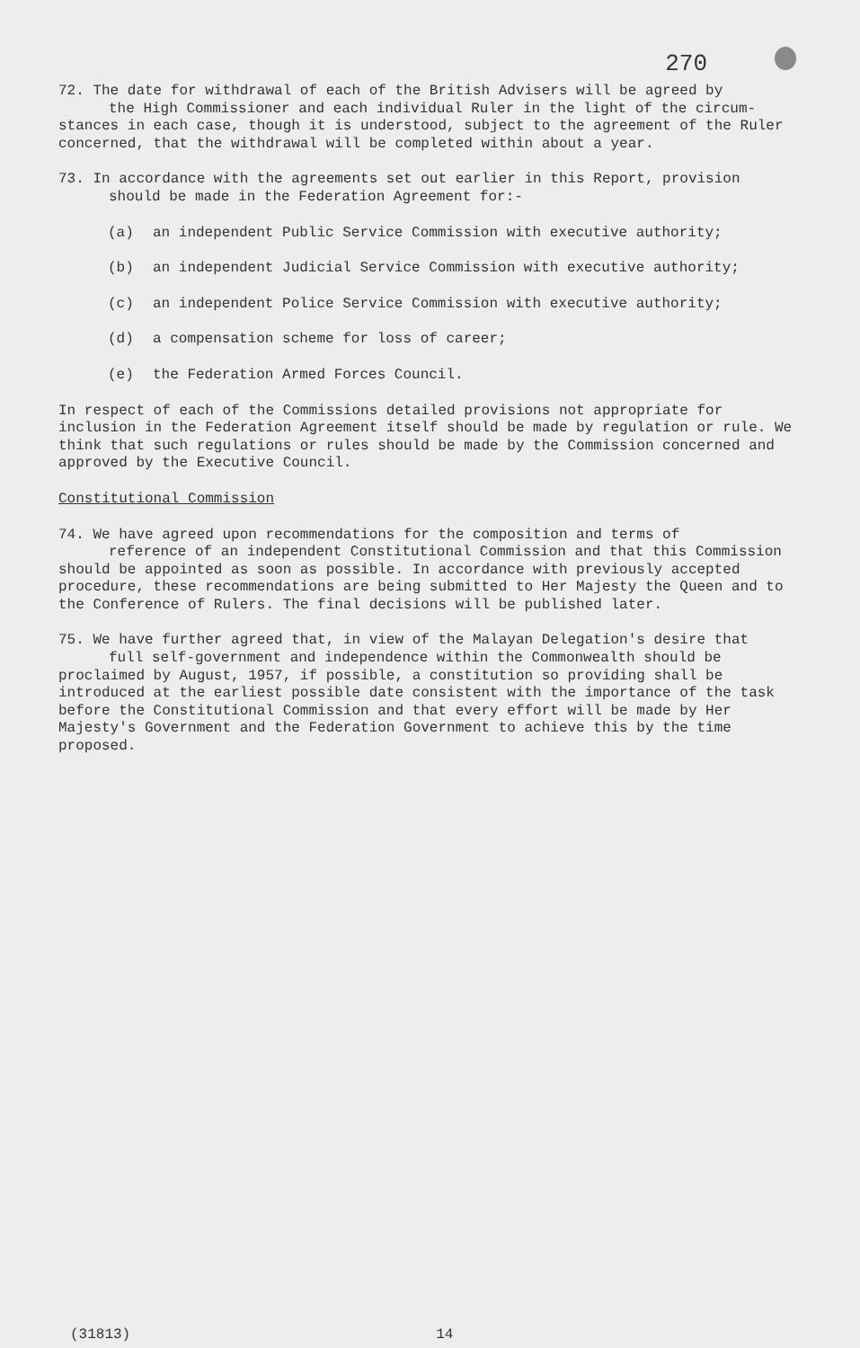270
72. The date for withdrawal of each of the British Advisers will be agreed by
the High Commissioner and each individual Ruler in the light of the circum-
stances in each case, though it is understood, subject to the agreement of the Ruler concerned, that the withdrawal will be completed within about a year.
73. In accordance with the agreements set out earlier in this Report, provision
should be made in the Federation Agreement for:-
(a) an independent Public Service Commission with executive authority;
(b) an independent Judicial Service Commission with executive authority;
(c) an independent Police Service Commission with executive authority;
(d) a compensation scheme for loss of career;
(e) the Federation Armed Forces Council.
In respect of each of the Commissions detailed provisions not appropriate for inclusion in the Federation Agreement itself should be made by regulation or rule. We think that such regulations or rules should be made by the Commission concerned and approved by the Executive Council.
Constitutional Commission
74. We have agreed upon recommendations for the composition and terms of
reference of an independent Constitutional Commission and that this Commission
should be appointed as soon as possible. In accordance with previously accepted procedure, these recommendations are being submitted to Her Majesty the Queen and to the Conference of Rulers. The final decisions will be published later.
75. We have further agreed that, in view of the Malayan Delegation's desire that
full self-government and independence within the Commonwealth should be
proclaimed by August, 1957, if possible, a constitution so providing shall be introduced at the earliest possible date consistent with the importance of the task before the Constitutional Commission and that every effort will be made by Her Majesty's Government and the Federation Government to achieve this by the time proposed.
(31813) 14